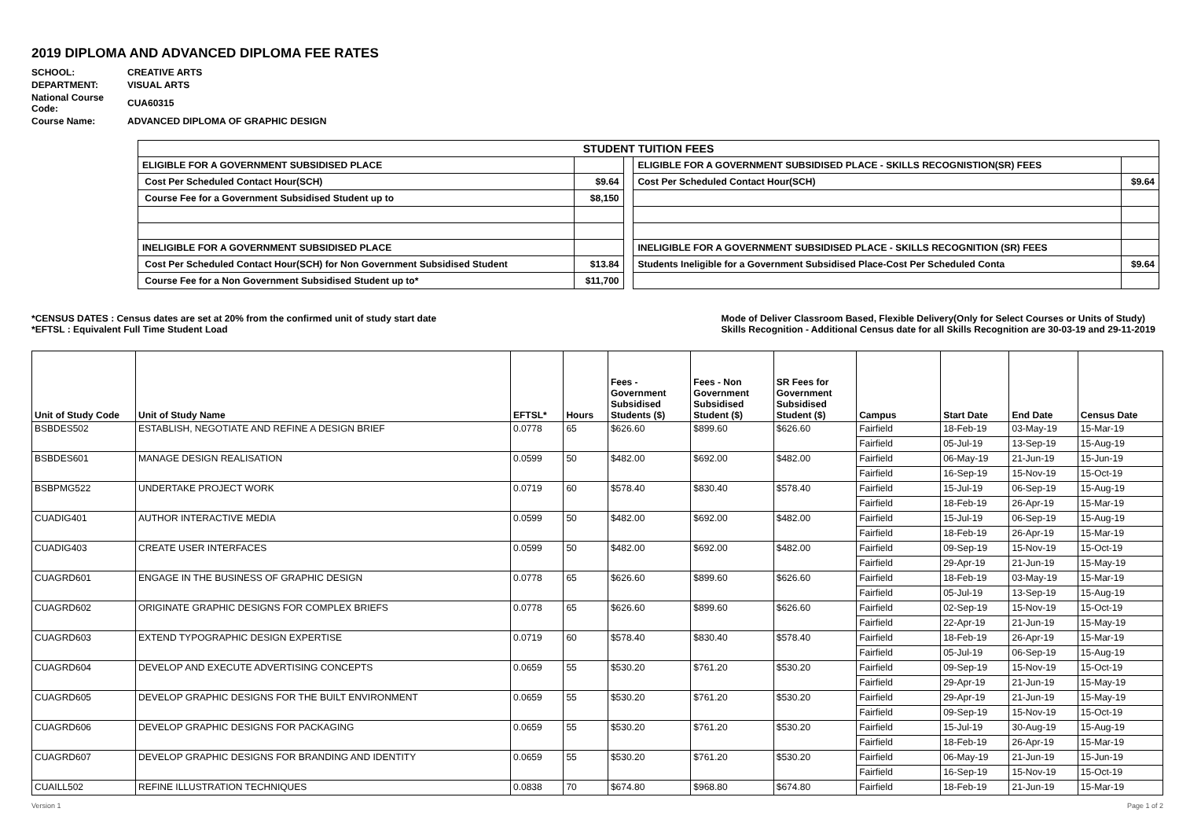2019 DIPLOMA AND ADVANCED DIPLOMA FEE RATES
| SCHOOL: | CREATIVE ARTS |
| DEPARTMENT: | VISUAL ARTS |
| National Course Code: | CUA60315 |
| Course Name: | ADVANCED DIPLOMA OF GRAPHIC DESIGN |
| STUDENT TUITION FEES | | | | |
| ELIGIBLE FOR A GOVERNMENT SUBSIDISED PLACE | | | ELIGIBLE FOR A GOVERNMENT SUBSIDISED PLACE - SKILLS RECOGNISTION(SR) FEES | |
| Cost Per Scheduled Contact Hour(SCH) | $9.64 | | Cost Per Scheduled Contact Hour(SCH) | $9.64 |
| Course Fee for a Government Subsidised Student up to | $8,150 | | | |
| INELIGIBLE FOR A GOVERNMENT SUBSIDISED PLACE | | | INELIGIBLE FOR A GOVERNMENT SUBSIDISED PLACE - SKILLS RECOGNITION (SR) FEES | |
| Cost Per Scheduled Contact Hour(SCH) for Non Government Subsidised Student | $13.84 | | Students Ineligible for a Government Subsidised Place-Cost Per Scheduled Conta | $9.64 |
| Course Fee for a Non Government Subsidised Student up to* | $11,700 | | | |
*CENSUS DATES : Census dates are set at 20% from the confirmed unit of study start date
*EFTSL : Equivalent Full Time Student Load
Mode of Deliver Classroom Based, Flexible Delivery(Only for Select Courses or Units of Study)
Skills Recognition - Additional Census date for all Skills Recognition are 30-03-19 and 29-11-2019
| Unit of Study Code | Unit of Study Name | EFTSL* | Hours | Fees - Government Subsidised Students ($) | Fees - Non Government Subsidised Student ($) | SR Fees for Government Subsidised Student ($) | Campus | Start Date | End Date | Census Date |
| --- | --- | --- | --- | --- | --- | --- | --- | --- | --- | --- |
| BSBDES502 | ESTABLISH, NEGOTIATE AND REFINE A DESIGN BRIEF | 0.0778 | 65 | $626.60 | $899.60 | $626.60 | Fairfield | 18-Feb-19 | 03-May-19 | 15-Mar-19 |
| | | | | | | | Fairfield | 05-Jul-19 | 13-Sep-19 | 15-Aug-19 |
| BSBDES601 | MANAGE DESIGN REALISATION | 0.0599 | 50 | $482.00 | $692.00 | $482.00 | Fairfield | 06-May-19 | 21-Jun-19 | 15-Jun-19 |
| | | | | | | | Fairfield | 16-Sep-19 | 15-Nov-19 | 15-Oct-19 |
| BSBPMG522 | UNDERTAKE PROJECT WORK | 0.0719 | 60 | $578.40 | $830.40 | $578.40 | Fairfield | 15-Jul-19 | 06-Sep-19 | 15-Aug-19 |
| | | | | | | | Fairfield | 18-Feb-19 | 26-Apr-19 | 15-Mar-19 |
| CUADIG401 | AUTHOR INTERACTIVE MEDIA | 0.0599 | 50 | $482.00 | $692.00 | $482.00 | Fairfield | 15-Jul-19 | 06-Sep-19 | 15-Aug-19 |
| | | | | | | | Fairfield | 18-Feb-19 | 26-Apr-19 | 15-Mar-19 |
| CUADIG403 | CREATE USER INTERFACES | 0.0599 | 50 | $482.00 | $692.00 | $482.00 | Fairfield | 09-Sep-19 | 15-Nov-19 | 15-Oct-19 |
| | | | | | | | Fairfield | 29-Apr-19 | 21-Jun-19 | 15-May-19 |
| CUAGRD601 | ENGAGE IN THE BUSINESS OF GRAPHIC DESIGN | 0.0778 | 65 | $626.60 | $899.60 | $626.60 | Fairfield | 18-Feb-19 | 03-May-19 | 15-Mar-19 |
| | | | | | | | Fairfield | 05-Jul-19 | 13-Sep-19 | 15-Aug-19 |
| CUAGRD602 | ORIGINATE GRAPHIC DESIGNS FOR COMPLEX BRIEFS | 0.0778 | 65 | $626.60 | $899.60 | $626.60 | Fairfield | 02-Sep-19 | 15-Nov-19 | 15-Oct-19 |
| | | | | | | | Fairfield | 22-Apr-19 | 21-Jun-19 | 15-May-19 |
| CUAGRD603 | EXTEND TYPOGRAPHIC DESIGN EXPERTISE | 0.0719 | 60 | $578.40 | $830.40 | $578.40 | Fairfield | 18-Feb-19 | 26-Apr-19 | 15-Mar-19 |
| | | | | | | | Fairfield | 05-Jul-19 | 06-Sep-19 | 15-Aug-19 |
| CUAGRD604 | DEVELOP AND EXECUTE ADVERTISING CONCEPTS | 0.0659 | 55 | $530.20 | $761.20 | $530.20 | Fairfield | 09-Sep-19 | 15-Nov-19 | 15-Oct-19 |
| | | | | | | | Fairfield | 29-Apr-19 | 21-Jun-19 | 15-May-19 |
| CUAGRD605 | DEVELOP GRAPHIC DESIGNS FOR THE BUILT ENVIRONMENT | 0.0659 | 55 | $530.20 | $761.20 | $530.20 | Fairfield | 29-Apr-19 | 21-Jun-19 | 15-May-19 |
| | | | | | | | Fairfield | 09-Sep-19 | 15-Nov-19 | 15-Oct-19 |
| CUAGRD606 | DEVELOP GRAPHIC DESIGNS FOR PACKAGING | 0.0659 | 55 | $530.20 | $761.20 | $530.20 | Fairfield | 15-Jul-19 | 30-Aug-19 | 15-Aug-19 |
| | | | | | | | Fairfield | 18-Feb-19 | 26-Apr-19 | 15-Mar-19 |
| CUAGRD607 | DEVELOP GRAPHIC DESIGNS FOR BRANDING AND IDENTITY | 0.0659 | 55 | $530.20 | $761.20 | $530.20 | Fairfield | 06-May-19 | 21-Jun-19 | 15-Jun-19 |
| | | | | | | | Fairfield | 16-Sep-19 | 15-Nov-19 | 15-Oct-19 |
| CUAILL502 | REFINE ILLUSTRATION TECHNIQUES | 0.0838 | 70 | $674.80 | $968.80 | $674.80 | Fairfield | 18-Feb-19 | 21-Jun-19 | 15-Mar-19 |
Version 1 Page 1 of 2